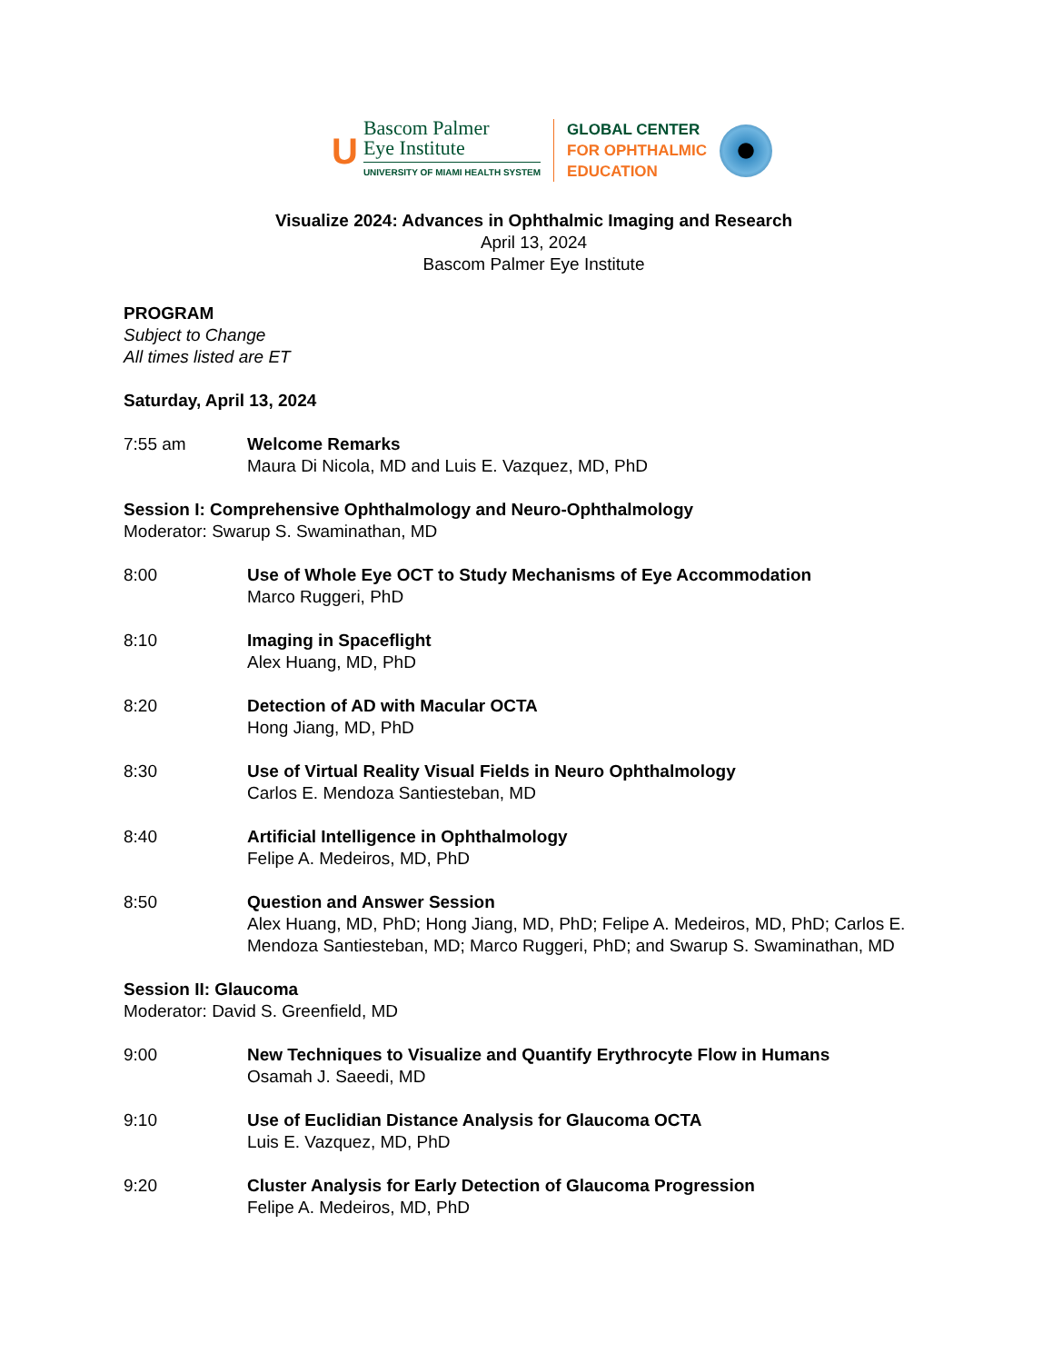U
Bascom Palmer
Eye Institute
UNIVERSITY OF MIAMI HEALTH SYSTEM
GLOBAL CENTER
FOR OPHTHALMIC
EDUCATION
Visualize 2024: Advances in Ophthalmic Imaging and Research
April 13, 2024
Bascom Palmer Eye Institute
PROGRAM
Subject to Change
All times listed are ET
Saturday, April 13, 2024
7:55 am Welcome Remarks
Maura Di Nicola, MD and Luis E. Vazquez, MD, PhD
Session I: Comprehensive Ophthalmology and Neuro-Ophthalmology
Moderator: Swarup S. Swaminathan, MD
8:00 Use of Whole Eye OCT to Study Mechanisms of Eye Accommodation
Marco Ruggeri, PhD
8:10 Imaging in Spaceflight
Alex Huang, MD, PhD
8:20 Detection of AD with Macular OCTA
Hong Jiang, MD, PhD
8:30 Use of Virtual Reality Visual Fields in Neuro Ophthalmology
Carlos E. Mendoza Santiesteban, MD
8:40 Artificial Intelligence in Ophthalmology
Felipe A. Medeiros, MD, PhD
8:50 Question and Answer Session
Alex Huang, MD, PhD; Hong Jiang, MD, PhD; Felipe A. Medeiros, MD, PhD; Carlos E. Mendoza Santiesteban, MD; Marco Ruggeri, PhD; and Swarup S. Swaminathan, MD
Session II: Glaucoma
Moderator: David S. Greenfield, MD
9:00 New Techniques to Visualize and Quantify Erythrocyte Flow in Humans
Osamah J. Saeedi, MD
9:10 Use of Euclidian Distance Analysis for Glaucoma OCTA
Luis E. Vazquez, MD, PhD
9:20 Cluster Analysis for Early Detection of Glaucoma Progression
Felipe A. Medeiros, MD, PhD